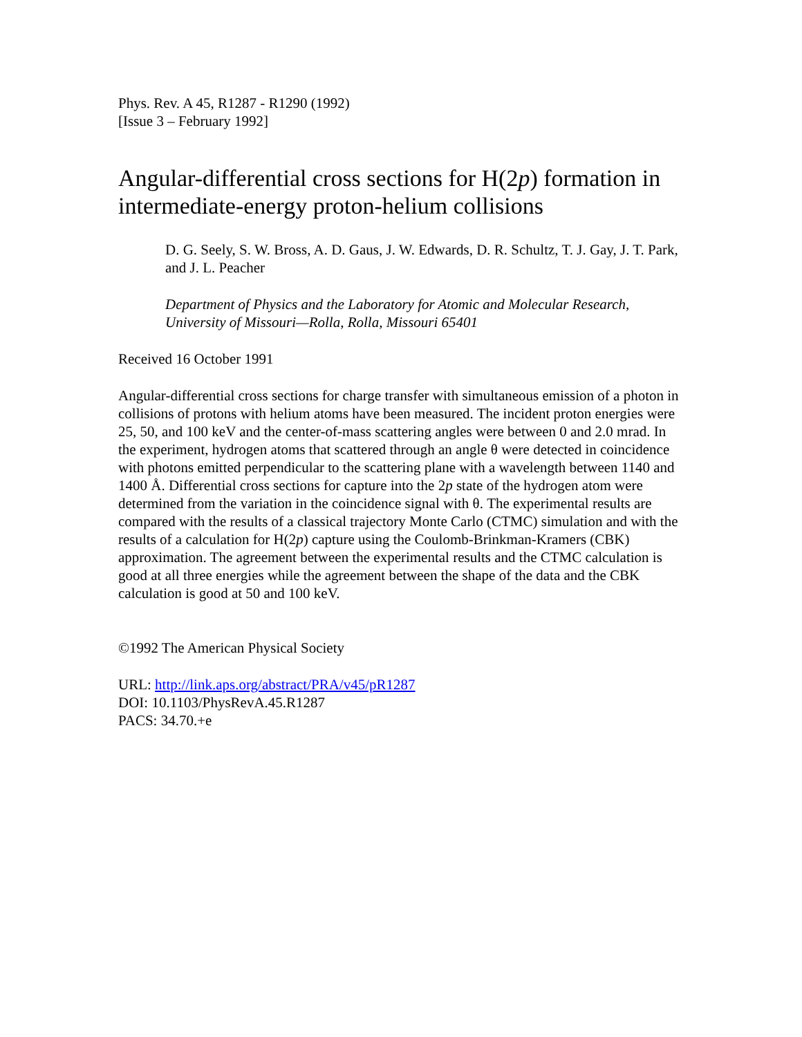Phys. Rev. A 45, R1287 - R1290 (1992)
[Issue 3 – February 1992]
Angular-differential cross sections for H(2p) formation in intermediate-energy proton-helium collisions
D. G. Seely, S. W. Bross, A. D. Gaus, J. W. Edwards, D. R. Schultz, T. J. Gay, J. T. Park, and J. L. Peacher
Department of Physics and the Laboratory for Atomic and Molecular Research, University of Missouri—Rolla, Rolla, Missouri 65401
Received 16 October 1991
Angular-differential cross sections for charge transfer with simultaneous emission of a photon in collisions of protons with helium atoms have been measured. The incident proton energies were 25, 50, and 100 keV and the center-of-mass scattering angles were between 0 and 2.0 mrad. In the experiment, hydrogen atoms that scattered through an angle θ were detected in coincidence with photons emitted perpendicular to the scattering plane with a wavelength between 1140 and 1400 Å. Differential cross sections for capture into the 2p state of the hydrogen atom were determined from the variation in the coincidence signal with θ. The experimental results are compared with the results of a classical trajectory Monte Carlo (CTMC) simulation and with the results of a calculation for H(2p) capture using the Coulomb-Brinkman-Kramers (CBK) approximation. The agreement between the experimental results and the CTMC calculation is good at all three energies while the agreement between the shape of the data and the CBK calculation is good at 50 and 100 keV.
©1992 The American Physical Society
URL: http://link.aps.org/abstract/PRA/v45/pR1287
DOI: 10.1103/PhysRevA.45.R1287
PACS: 34.70.+e